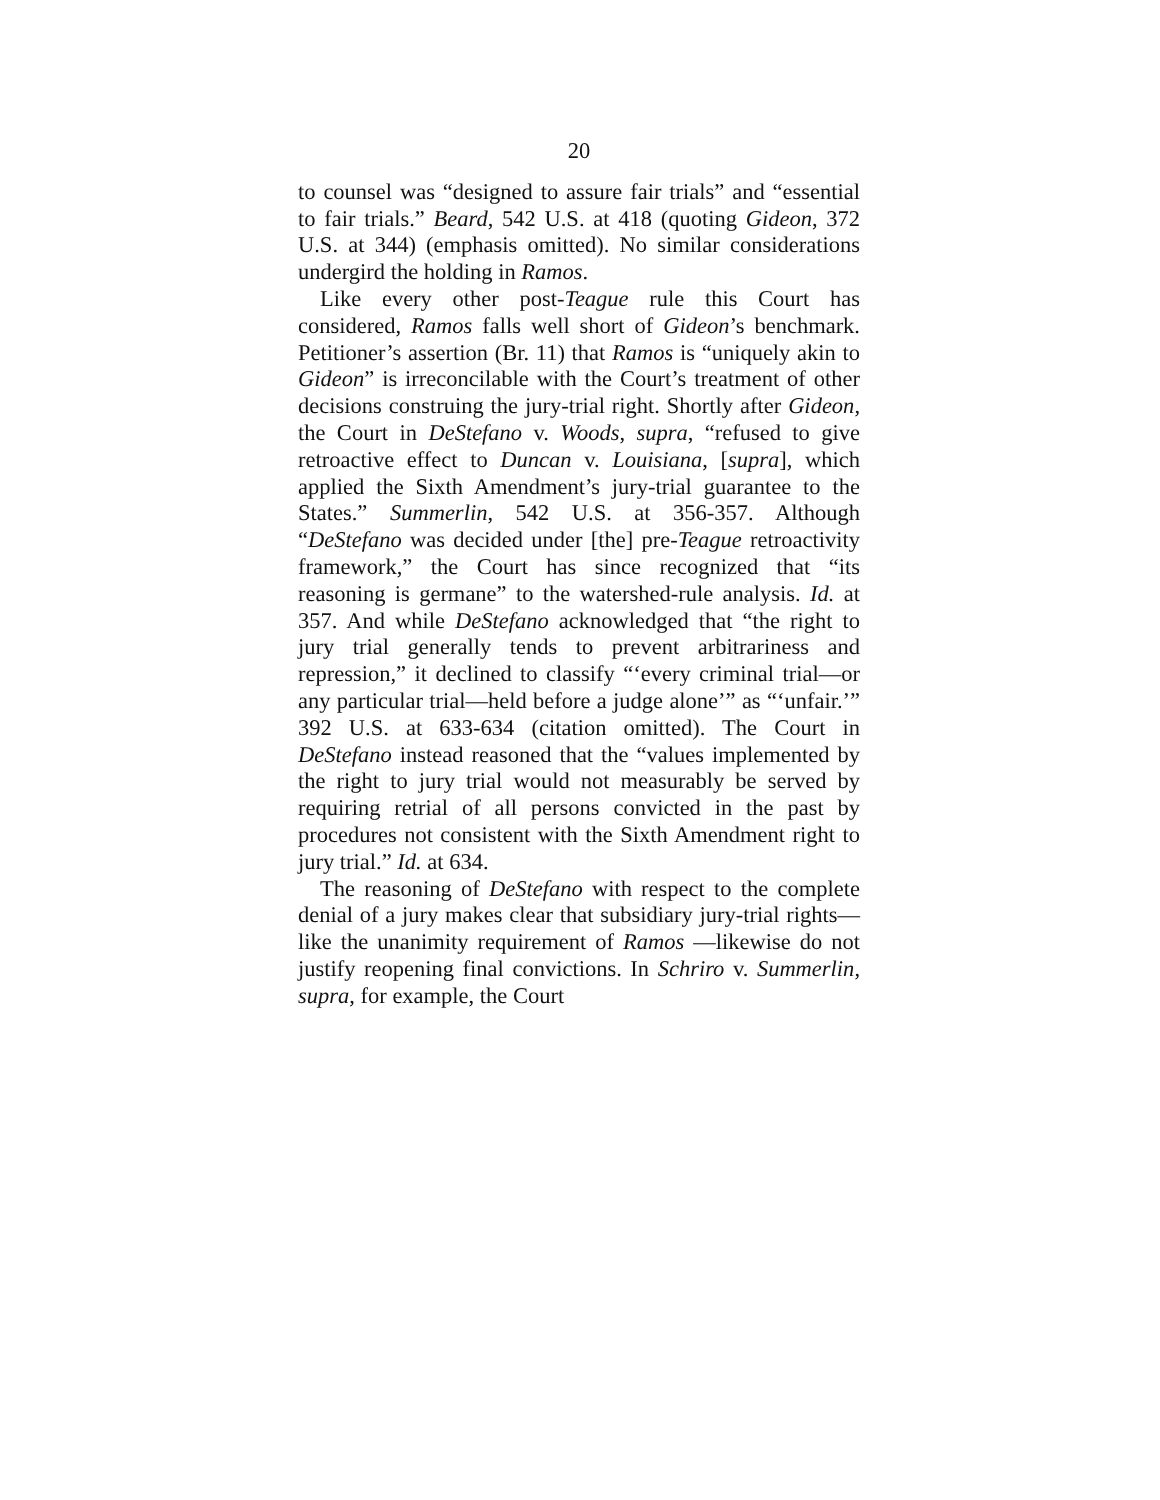20
to counsel was “designed to assure fair trials” and “essential to fair trials.” Beard, 542 U.S. at 418 (quoting Gideon, 372 U.S. at 344) (emphasis omitted). No similar considerations undergird the holding in Ramos.
Like every other post-Teague rule this Court has considered, Ramos falls well short of Gideon’s benchmark. Petitioner’s assertion (Br. 11) that Ramos is “uniquely akin to Gideon” is irreconcilable with the Court’s treatment of other decisions construing the jury-trial right. Shortly after Gideon, the Court in DeStefano v. Woods, supra, “refused to give retroactive effect to Duncan v. Louisiana, [supra], which applied the Sixth Amendment’s jury-trial guarantee to the States.” Summerlin, 542 U.S. at 356-357. Although “DeStefano was decided under [the] pre-Teague retroactivity framework,” the Court has since recognized that “its reasoning is germane” to the watershed-rule analysis. Id. at 357. And while DeStefano acknowledged that “the right to jury trial generally tends to prevent arbitrariness and repression,” it declined to classify “‘every criminal trial—or any particular trial—held before a judge alone’” as “‘unfair.’” 392 U.S. at 633-634 (citation omitted). The Court in DeStefano instead reasoned that the “values implemented by the right to jury trial would not measurably be served by requiring retrial of all persons convicted in the past by procedures not consistent with the Sixth Amendment right to jury trial.” Id. at 634.
The reasoning of DeStefano with respect to the complete denial of a jury makes clear that subsidiary jury-trial rights—like the unanimity requirement of Ramos —likewise do not justify reopening final convictions. In Schriro v. Summerlin, supra, for example, the Court